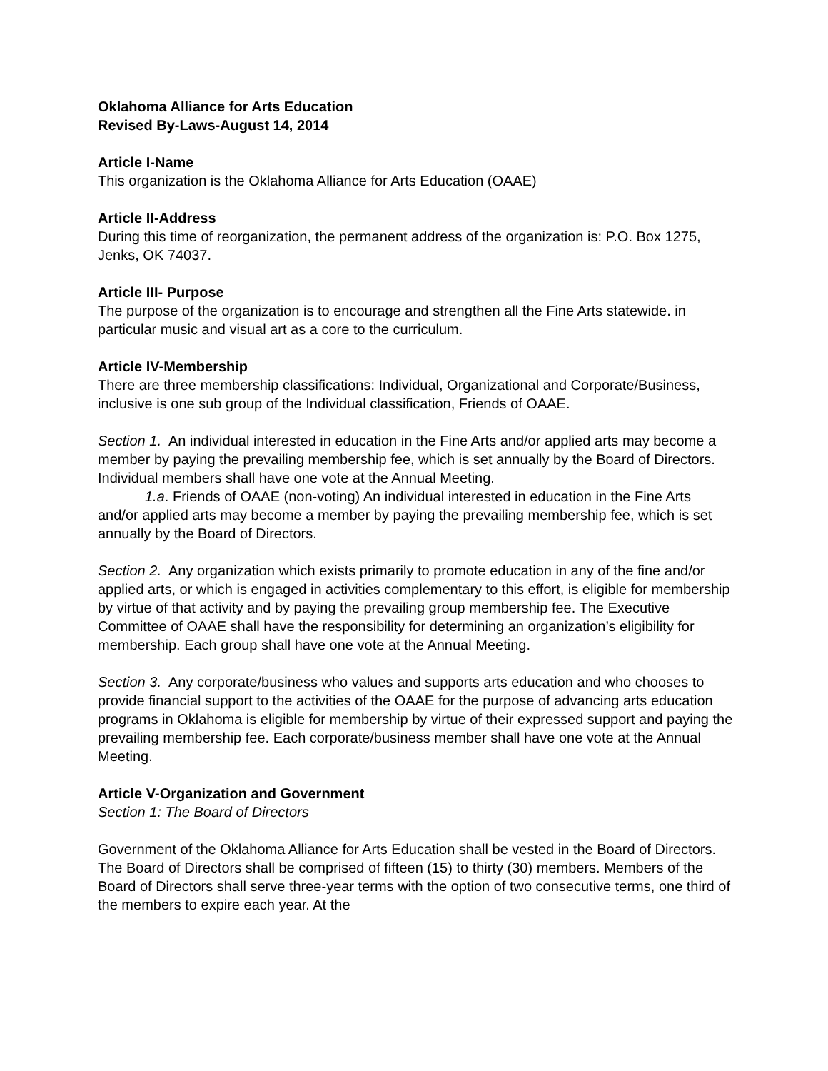Oklahoma Alliance for Arts Education
Revised By-Laws-August 14, 2014
Article I-Name
This organization is the Oklahoma Alliance for Arts Education (OAAE)
Article II-Address
During this time of reorganization, the permanent address of the organization is: P.O. Box 1275, Jenks, OK 74037.
Article III- Purpose
The purpose of the organization is to encourage and strengthen all the Fine Arts statewide. in particular music and visual art as a core to the curriculum.
Article IV-Membership
There are three membership classifications: Individual, Organizational and Corporate/Business, inclusive is one sub group of the Individual classification, Friends of OAAE.
Section 1. An individual interested in education in the Fine Arts and/or applied arts may become a member by paying the prevailing membership fee, which is set annually by the Board of Directors. Individual members shall have one vote at the Annual Meeting.
1.a. Friends of OAAE (non-voting) An individual interested in education in the Fine Arts and/or applied arts may become a member by paying the prevailing membership fee, which is set annually by the Board of Directors.
Section 2. Any organization which exists primarily to promote education in any of the fine and/or applied arts, or which is engaged in activities complementary to this effort, is eligible for membership by virtue of that activity and by paying the prevailing group membership fee. The Executive Committee of OAAE shall have the responsibility for determining an organization’s eligibility for membership. Each group shall have one vote at the Annual Meeting.
Section 3. Any corporate/business who values and supports arts education and who chooses to provide financial support to the activities of the OAAE for the purpose of advancing arts education programs in Oklahoma is eligible for membership by virtue of their expressed support and paying the prevailing membership fee. Each corporate/business member shall have one vote at the Annual Meeting.
Article V-Organization and Government
Section 1: The Board of Directors
Government of the Oklahoma Alliance for Arts Education shall be vested in the Board of Directors. The Board of Directors shall be comprised of fifteen (15) to thirty (30) members. Members of the Board of Directors shall serve three-year terms with the option of two consecutive terms, one third of the members to expire each year. At the